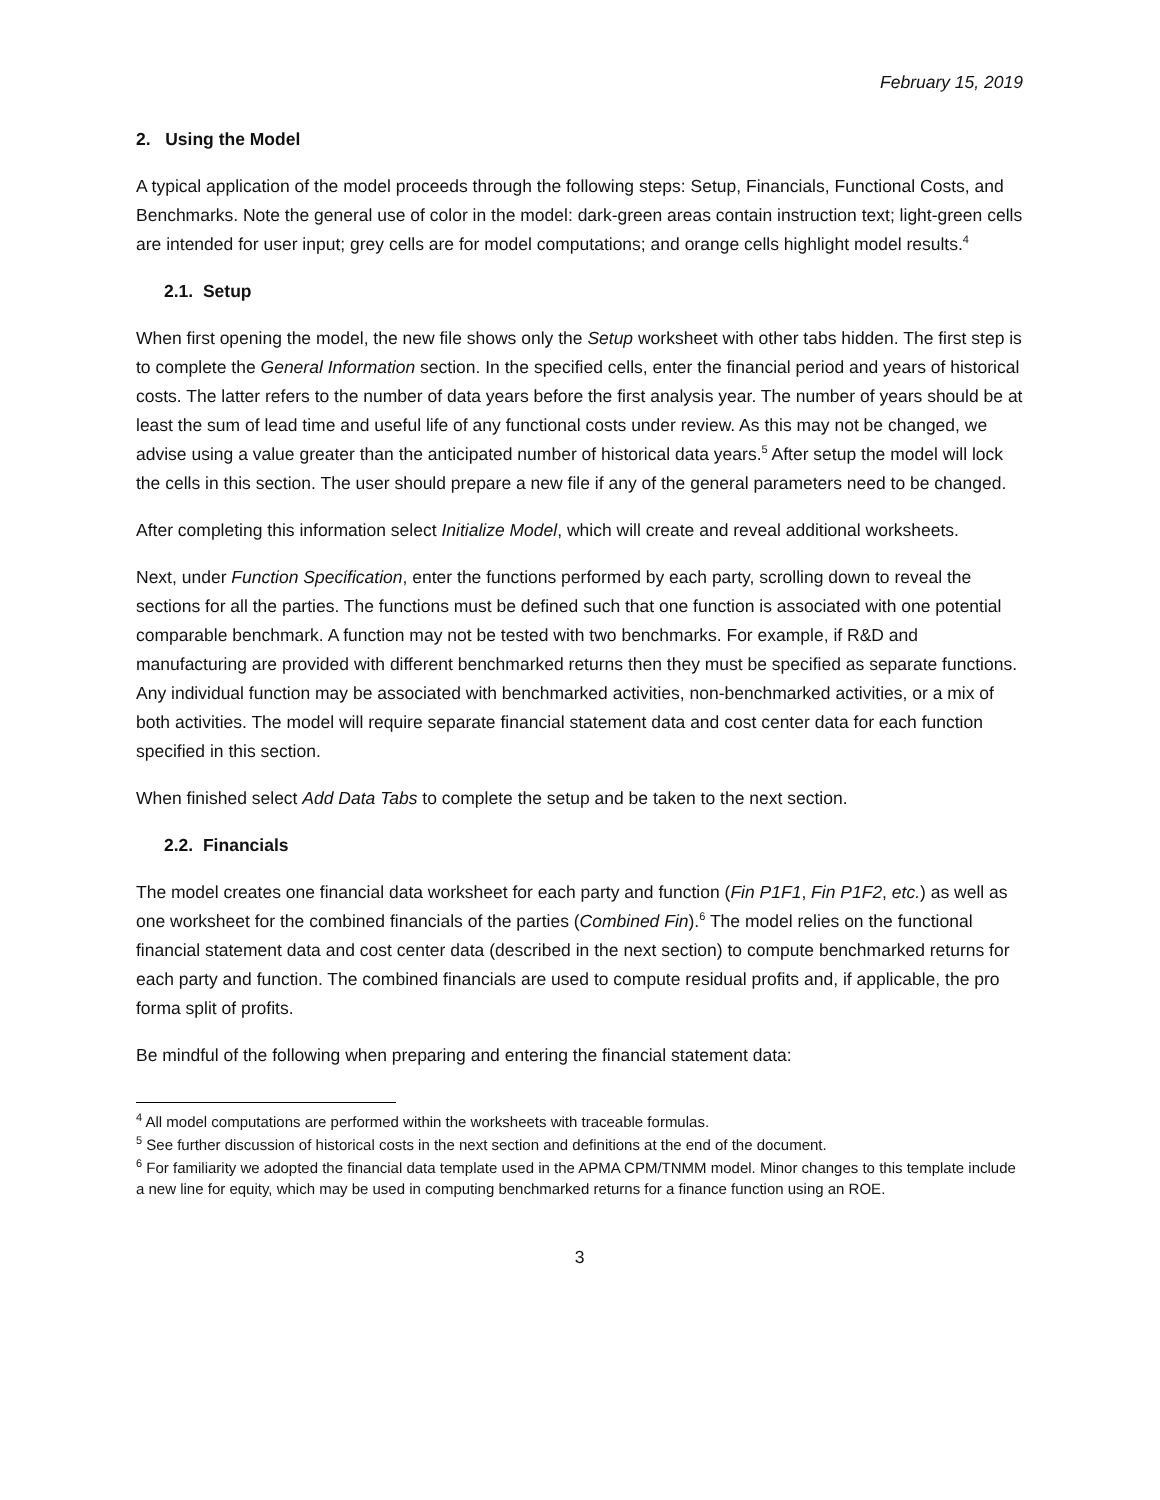February 15, 2019
2. Using the Model
A typical application of the model proceeds through the following steps: Setup, Financials, Functional Costs, and Benchmarks. Note the general use of color in the model: dark-green areas contain instruction text; light-green cells are intended for user input; grey cells are for model computations; and orange cells highlight model results.<sup>4</sup>
2.1. Setup
When first opening the model, the new file shows only the Setup worksheet with other tabs hidden. The first step is to complete the General Information section. In the specified cells, enter the financial period and years of historical costs. The latter refers to the number of data years before the first analysis year. The number of years should be at least the sum of lead time and useful life of any functional costs under review. As this may not be changed, we advise using a value greater than the anticipated number of historical data years.<sup>5</sup> After setup the model will lock the cells in this section. The user should prepare a new file if any of the general parameters need to be changed.
After completing this information select Initialize Model, which will create and reveal additional worksheets.
Next, under Function Specification, enter the functions performed by each party, scrolling down to reveal the sections for all the parties. The functions must be defined such that one function is associated with one potential comparable benchmark. A function may not be tested with two benchmarks. For example, if R&D and manufacturing are provided with different benchmarked returns then they must be specified as separate functions. Any individual function may be associated with benchmarked activities, non-benchmarked activities, or a mix of both activities. The model will require separate financial statement data and cost center data for each function specified in this section.
When finished select Add Data Tabs to complete the setup and be taken to the next section.
2.2. Financials
The model creates one financial data worksheet for each party and function (Fin P1F1, Fin P1F2, etc.) as well as one worksheet for the combined financials of the parties (Combined Fin).<sup>6</sup> The model relies on the functional financial statement data and cost center data (described in the next section) to compute benchmarked returns for each party and function. The combined financials are used to compute residual profits and, if applicable, the pro forma split of profits.
Be mindful of the following when preparing and entering the financial statement data:
<sup>4</sup> All model computations are performed within the worksheets with traceable formulas.
<sup>5</sup> See further discussion of historical costs in the next section and definitions at the end of the document.
<sup>6</sup> For familiarity we adopted the financial data template used in the APMA CPM/TNMM model. Minor changes to this template include a new line for equity, which may be used in computing benchmarked returns for a finance function using an ROE.
3